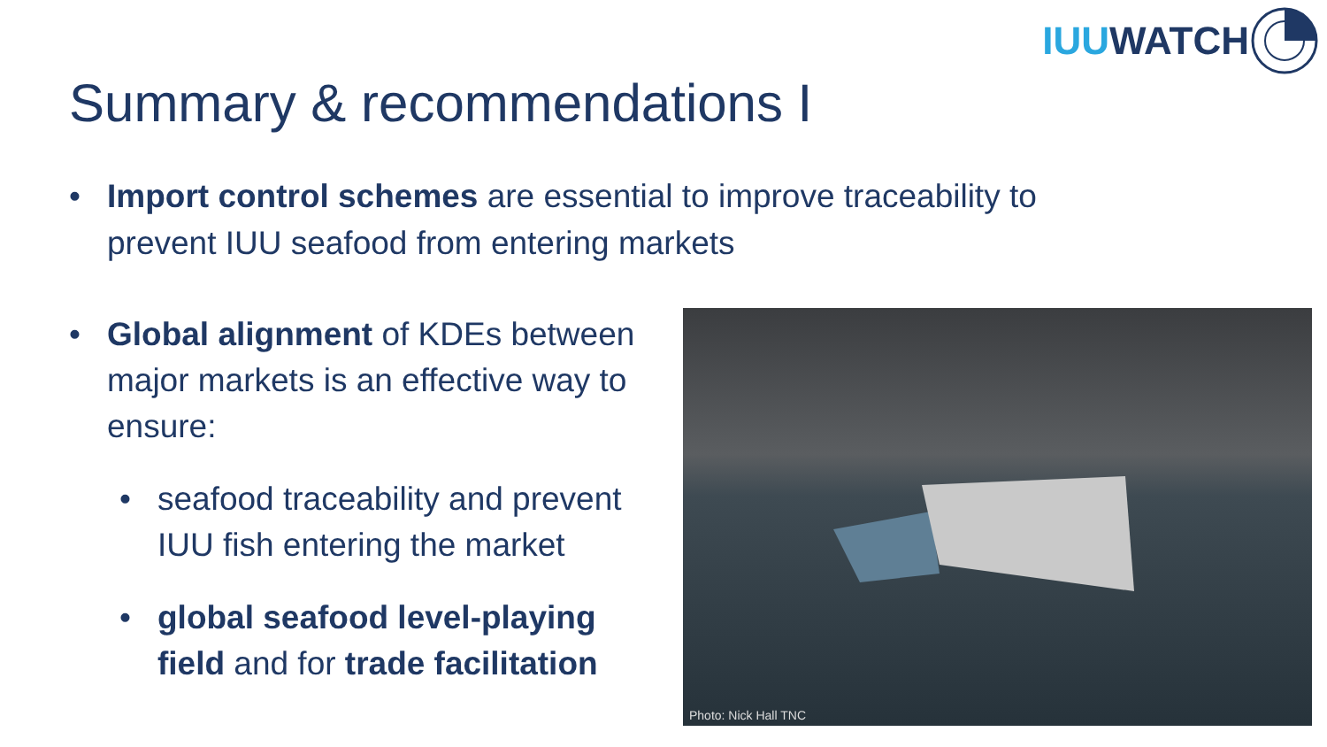IUU WATCH
Summary & recommendations I
• Import control schemes are essential to improve traceability to prevent IUU seafood from entering markets
• Global alignment of KDEs between major markets is an effective way to ensure:
• seafood traceability and prevent IUU fish entering the market
• global seafood level-playing field and for trade facilitation
Photo: Nick Hall TNC